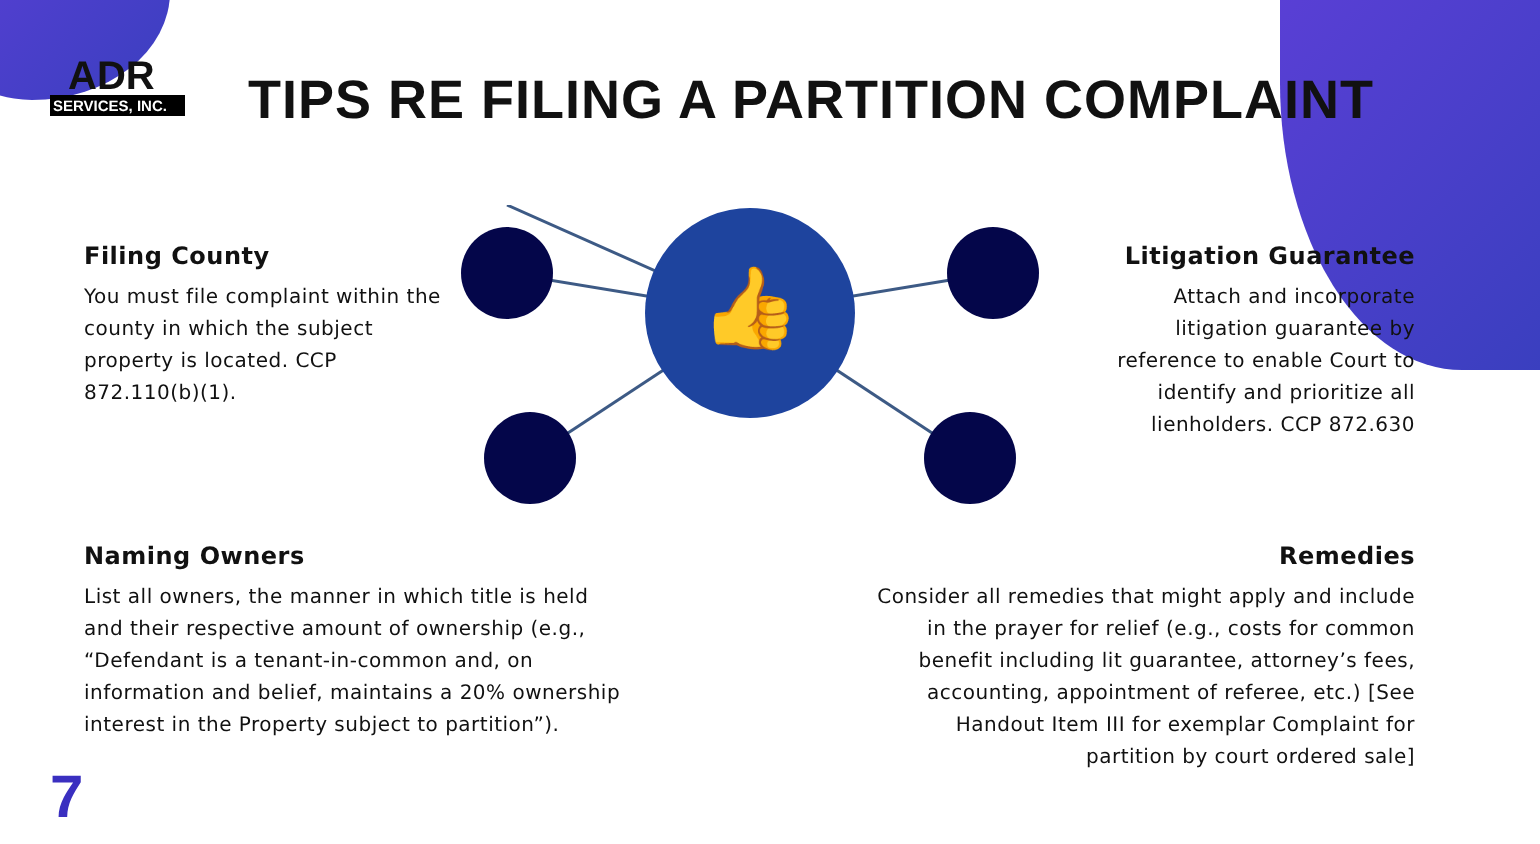ADR
SERVICES, INC.
TIPS RE FILING A PARTITION COMPLAINT
👍
Filing County
You must file complaint within the county in which the subject property is located. CCP 872.110(b)(1).
Litigation Guarantee
Attach and incorporate litigation guarantee by reference to enable Court to identify and prioritize all lienholders. CCP 872.630
Naming Owners
List all owners, the manner in which title is held and their respective amount of ownership (e.g., “Defendant is a tenant-in-common and, on information and belief, maintains a 20% ownership interest in the Property subject to partition”).
Remedies
Consider all remedies that might apply and include in the prayer for relief (e.g., costs for common benefit including lit guarantee, attorney’s fees, accounting, appointment of referee, etc.) [See Handout Item III for exemplar Complaint for partition by court ordered sale]
7